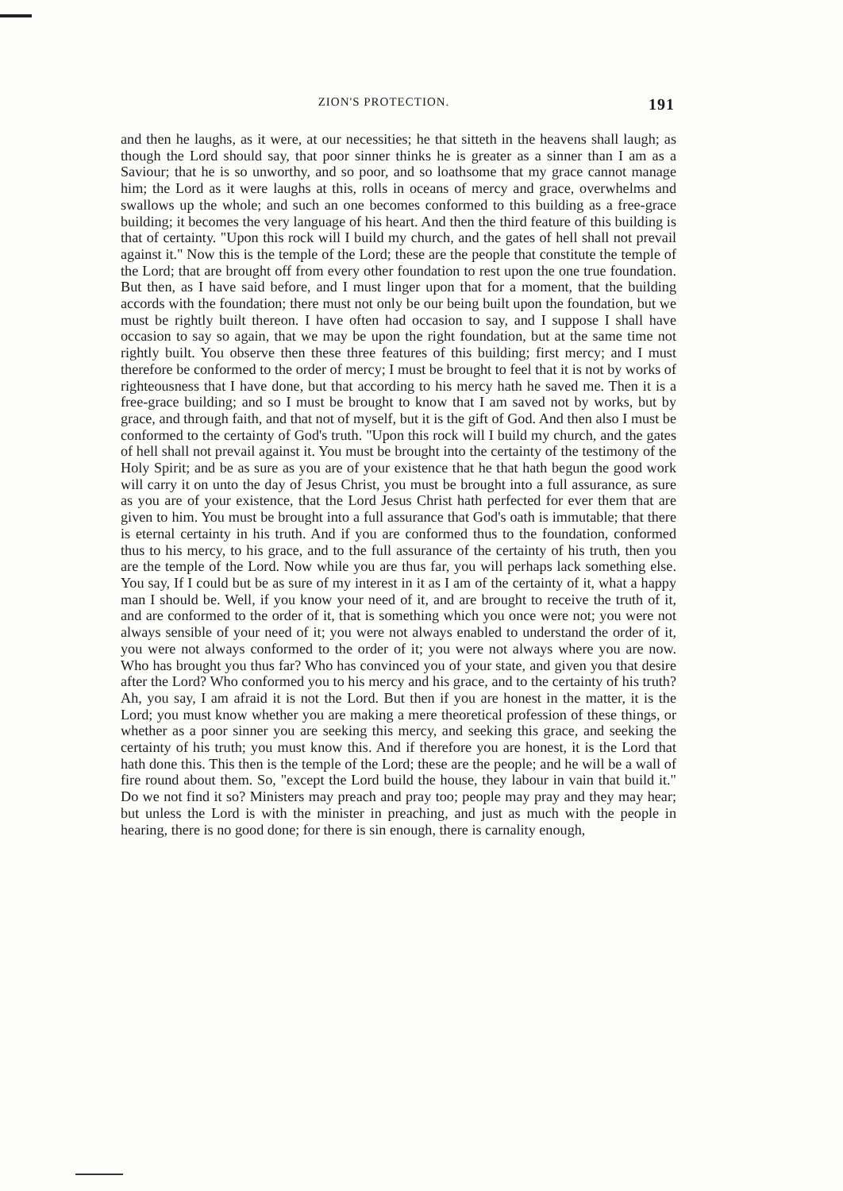ZION'S PROTECTION. 191
and then he laughs, as it were, at our necessities; he that sitteth in the heavens shall laugh; as though the Lord should say, that poor sinner thinks he is greater as a sinner than I am as a Saviour; that he is so unworthy, and so poor, and so loathsome that my grace cannot manage him; the Lord as it were laughs at this, rolls in oceans of mercy and grace, overwhelms and swallows up the whole; and such an one becomes conformed to this building as a free-grace building; it becomes the very language of his heart. And then the third feature of this building is that of certainty. "Upon this rock will I build my church, and the gates of hell shall not prevail against it." Now this is the temple of the Lord; these are the people that constitute the temple of the Lord; that are brought off from every other foundation to rest upon the one true foundation. But then, as I have said before, and I must linger upon that for a moment, that the building accords with the foundation; there must not only be our being built upon the foundation, but we must be rightly built thereon. I have often had occasion to say, and I suppose I shall have occasion to say so again, that we may be upon the right foundation, but at the same time not rightly built. You observe then these three features of this building; first mercy; and I must therefore be conformed to the order of mercy; I must be brought to feel that it is not by works of righteousness that I have done, but that according to his mercy hath he saved me. Then it is a free-grace building; and so I must be brought to know that I am saved not by works, but by grace, and through faith, and that not of myself, but it is the gift of God. And then also I must be conformed to the certainty of God's truth. "Upon this rock will I build my church, and the gates of hell shall not prevail against it. You must be brought into the certainty of the testimony of the Holy Spirit; and be as sure as you are of your existence that he that hath begun the good work will carry it on unto the day of Jesus Christ, you must be brought into a full assurance, as sure as you are of your existence, that the Lord Jesus Christ hath perfected for ever them that are given to him. You must be brought into a full assurance that God's oath is immutable; that there is eternal certainty in his truth. And if you are conformed thus to the foundation, conformed thus to his mercy, to his grace, and to the full assurance of the certainty of his truth, then you are the temple of the Lord. Now while you are thus far, you will perhaps lack something else. You say, If I could but be as sure of my interest in it as I am of the certainty of it, what a happy man I should be. Well, if you know your need of it, and are brought to receive the truth of it, and are conformed to the order of it, that is something which you once were not; you were not always sensible of your need of it; you were not always enabled to understand the order of it, you were not always conformed to the order of it; you were not always where you are now. Who has brought you thus far? Who has convinced you of your state, and given you that desire after the Lord? Who conformed you to his mercy and his grace, and to the certainty of his truth? Ah, you say, I am afraid it is not the Lord. But then if you are honest in the matter, it is the Lord; you must know whether you are making a mere theoretical profession of these things, or whether as a poor sinner you are seeking this mercy, and seeking this grace, and seeking the certainty of his truth; you must know this. And if therefore you are honest, it is the Lord that hath done this. This then is the temple of the Lord; these are the people; and he will be a wall of fire round about them. So, "except the Lord build the house, they labour in vain that build it." Do we not find it so? Ministers may preach and pray too; people may pray and they may hear; but unless the Lord is with the minister in preaching, and just as much with the people in hearing, there is no good done; for there is sin enough, there is carnality enough,